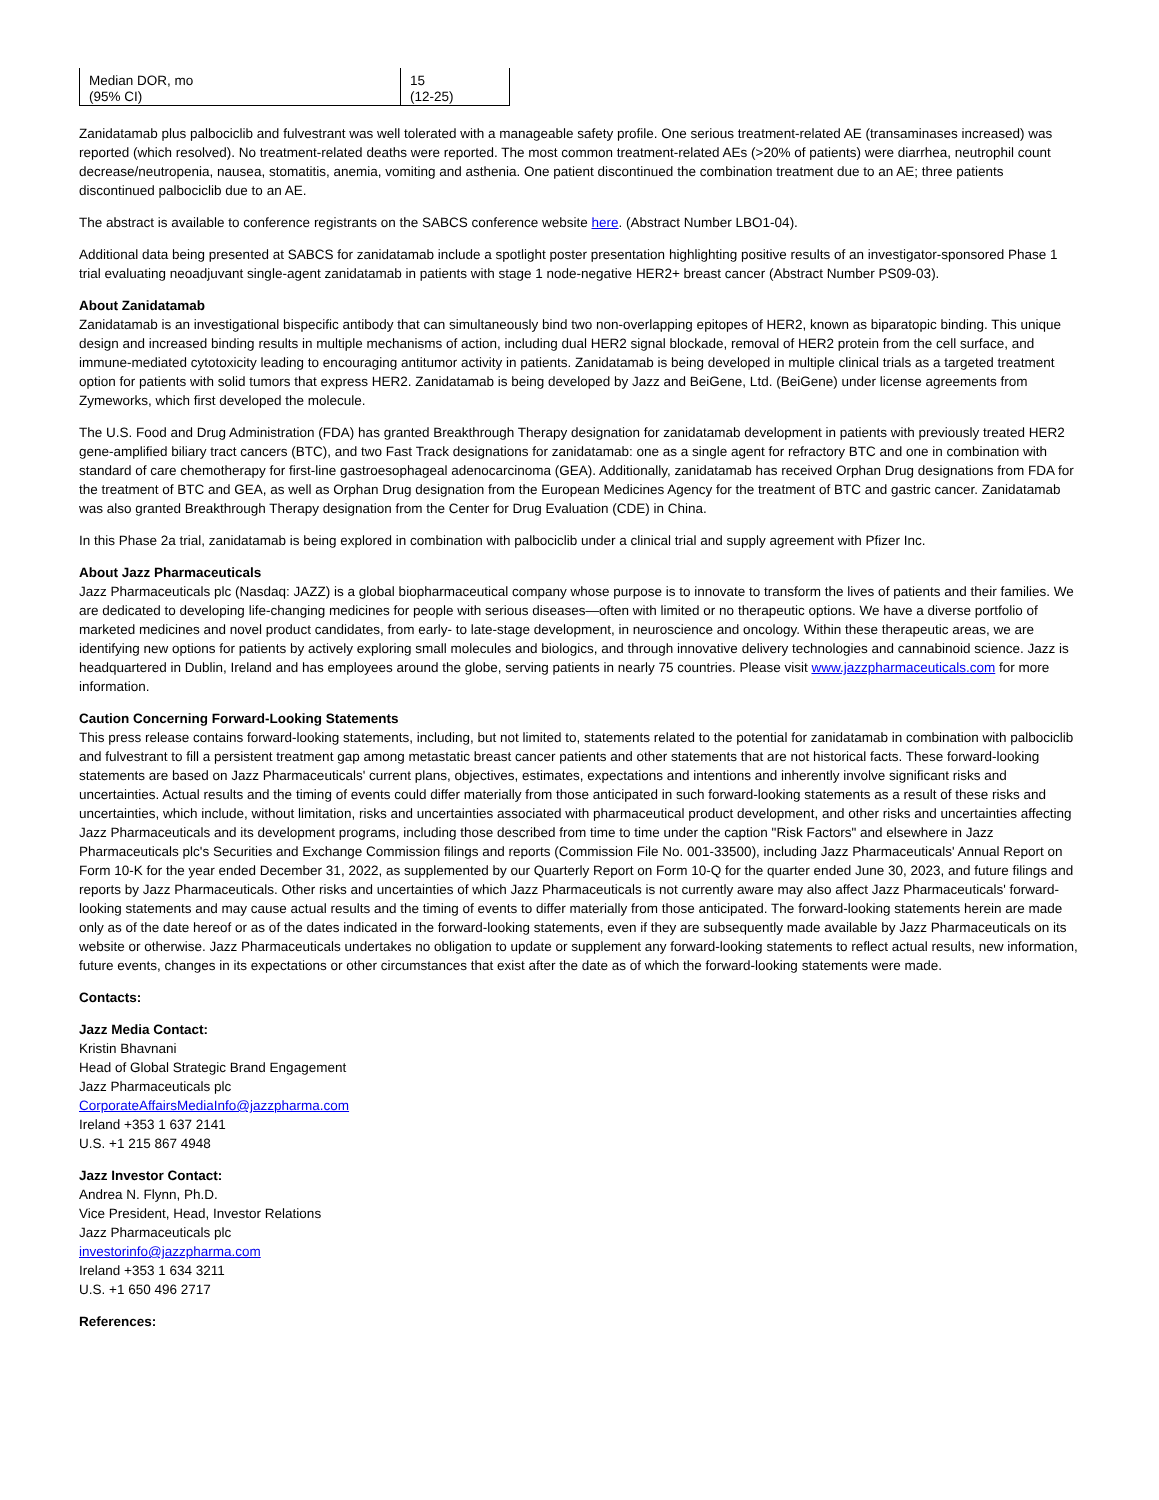| Median DOR, mo (95% CI) | 15 (12-25) |
Zanidatamab plus palbociclib and fulvestrant was well tolerated with a manageable safety profile. One serious treatment-related AE (transaminases increased) was reported (which resolved). No treatment-related deaths were reported. The most common treatment-related AEs (>20% of patients) were diarrhea, neutrophil count decrease/neutropenia, nausea, stomatitis, anemia, vomiting and asthenia. One patient discontinued the combination treatment due to an AE; three patients discontinued palbociclib due to an AE.
The abstract is available to conference registrants on the SABCS conference website here. (Abstract Number LBO1-04).
Additional data being presented at SABCS for zanidatamab include a spotlight poster presentation highlighting positive results of an investigator-sponsored Phase 1 trial evaluating neoadjuvant single-agent zanidatamab in patients with stage 1 node-negative HER2+ breast cancer (Abstract Number PS09-03).
About Zanidatamab
Zanidatamab is an investigational bispecific antibody that can simultaneously bind two non-overlapping epitopes of HER2, known as biparatopic binding. This unique design and increased binding results in multiple mechanisms of action, including dual HER2 signal blockade, removal of HER2 protein from the cell surface, and immune-mediated cytotoxicity leading to encouraging antitumor activity in patients. Zanidatamab is being developed in multiple clinical trials as a targeted treatment option for patients with solid tumors that express HER2. Zanidatamab is being developed by Jazz and BeiGene, Ltd. (BeiGene) under license agreements from Zymeworks, which first developed the molecule.
The U.S. Food and Drug Administration (FDA) has granted Breakthrough Therapy designation for zanidatamab development in patients with previously treated HER2 gene-amplified biliary tract cancers (BTC), and two Fast Track designations for zanidatamab: one as a single agent for refractory BTC and one in combination with standard of care chemotherapy for first-line gastroesophageal adenocarcinoma (GEA). Additionally, zanidatamab has received Orphan Drug designations from FDA for the treatment of BTC and GEA, as well as Orphan Drug designation from the European Medicines Agency for the treatment of BTC and gastric cancer. Zanidatamab was also granted Breakthrough Therapy designation from the Center for Drug Evaluation (CDE) in China.
In this Phase 2a trial, zanidatamab is being explored in combination with palbociclib under a clinical trial and supply agreement with Pfizer Inc.
About Jazz Pharmaceuticals
Jazz Pharmaceuticals plc (Nasdaq: JAZZ) is a global biopharmaceutical company whose purpose is to innovate to transform the lives of patients and their families. We are dedicated to developing life-changing medicines for people with serious diseases—often with limited or no therapeutic options. We have a diverse portfolio of marketed medicines and novel product candidates, from early- to late-stage development, in neuroscience and oncology. Within these therapeutic areas, we are identifying new options for patients by actively exploring small molecules and biologics, and through innovative delivery technologies and cannabinoid science. Jazz is headquartered in Dublin, Ireland and has employees around the globe, serving patients in nearly 75 countries. Please visit www.jazzpharmaceuticals.com for more information.
Caution Concerning Forward-Looking Statements
This press release contains forward-looking statements, including, but not limited to, statements related to the potential for zanidatamab in combination with palbociclib and fulvestrant to fill a persistent treatment gap among metastatic breast cancer patients and other statements that are not historical facts. These forward-looking statements are based on Jazz Pharmaceuticals' current plans, objectives, estimates, expectations and intentions and inherently involve significant risks and uncertainties. Actual results and the timing of events could differ materially from those anticipated in such forward-looking statements as a result of these risks and uncertainties, which include, without limitation, risks and uncertainties associated with pharmaceutical product development, and other risks and uncertainties affecting Jazz Pharmaceuticals and its development programs, including those described from time to time under the caption "Risk Factors" and elsewhere in Jazz Pharmaceuticals plc's Securities and Exchange Commission filings and reports (Commission File No. 001-33500), including Jazz Pharmaceuticals' Annual Report on Form 10-K for the year ended December 31, 2022, as supplemented by our Quarterly Report on Form 10-Q for the quarter ended June 30, 2023, and future filings and reports by Jazz Pharmaceuticals. Other risks and uncertainties of which Jazz Pharmaceuticals is not currently aware may also affect Jazz Pharmaceuticals' forward-looking statements and may cause actual results and the timing of events to differ materially from those anticipated. The forward-looking statements herein are made only as of the date hereof or as of the dates indicated in the forward-looking statements, even if they are subsequently made available by Jazz Pharmaceuticals on its website or otherwise. Jazz Pharmaceuticals undertakes no obligation to update or supplement any forward-looking statements to reflect actual results, new information, future events, changes in its expectations or other circumstances that exist after the date as of which the forward-looking statements were made.
Contacts:
Jazz Media Contact:
Kristin Bhavnani
Head of Global Strategic Brand Engagement
Jazz Pharmaceuticals plc
CorporateAffairsMediaInfo@jazzpharma.com
Ireland +353 1 637 2141
U.S. +1 215 867 4948
Jazz Investor Contact:
Andrea N. Flynn, Ph.D.
Vice President, Head, Investor Relations
Jazz Pharmaceuticals plc
investorinfo@jazzpharma.com
Ireland +353 1 634 3211
U.S. +1 650 496 2717
References: